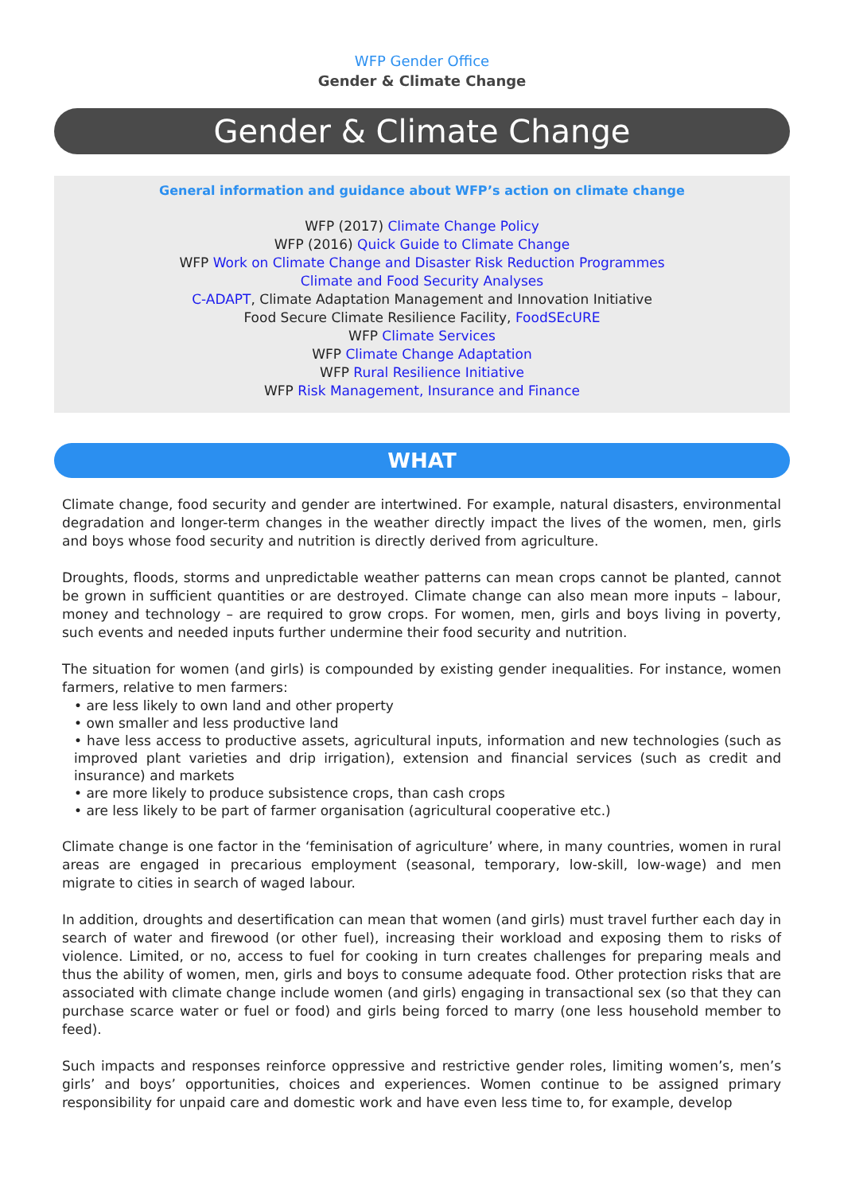WFP Gender Office
Gender & Climate Change
Gender & Climate Change
General information and guidance about WFP’s action on climate change
WFP (2017) Climate Change Policy
WFP (2016) Quick Guide to Climate Change
WFP Work on Climate Change and Disaster Risk Reduction Programmes
Climate and Food Security Analyses
C-ADAPT, Climate Adaptation Management and Innovation Initiative
Food Secure Climate Resilience Facility, FoodSEcURE
WFP Climate Services
WFP Climate Change Adaptation
WFP Rural Resilience Initiative
WFP Risk Management, Insurance and Finance
WHAT
Climate change, food security and gender are intertwined. For example, natural disasters, environmental degradation and longer-term changes in the weather directly impact the lives of the women, men, girls and boys whose food security and nutrition is directly derived from agriculture.
Droughts, floods, storms and unpredictable weather patterns can mean crops cannot be planted, cannot be grown in sufficient quantities or are destroyed. Climate change can also mean more inputs – labour, money and technology – are required to grow crops. For women, men, girls and boys living in poverty, such events and needed inputs further undermine their food security and nutrition.
The situation for women (and girls) is compounded by existing gender inequalities. For instance, women farmers, relative to men farmers:
• are less likely to own land and other property
• own smaller and less productive land
• have less access to productive assets, agricultural inputs, information and new technologies (such as improved plant varieties and drip irrigation), extension and financial services (such as credit and insurance) and markets
• are more likely to produce subsistence crops, than cash crops
• are less likely to be part of farmer organisation (agricultural cooperative etc.)
Climate change is one factor in the ‘feminisation of agriculture’ where, in many countries, women in rural areas are engaged in precarious employment (seasonal, temporary, low-skill, low-wage) and men migrate to cities in search of waged labour.
In addition, droughts and desertification can mean that women (and girls) must travel further each day in search of water and firewood (or other fuel), increasing their workload and exposing them to risks of violence. Limited, or no, access to fuel for cooking in turn creates challenges for preparing meals and thus the ability of women, men, girls and boys to consume adequate food. Other protection risks that are associated with climate change include women (and girls) engaging in transactional sex (so that they can purchase scarce water or fuel or food) and girls being forced to marry (one less household member to feed).
Such impacts and responses reinforce oppressive and restrictive gender roles, limiting women’s, men’s girls’ and boys’ opportunities, choices and experiences. Women continue to be assigned primary responsibility for unpaid care and domestic work and have even less time to, for example, develop